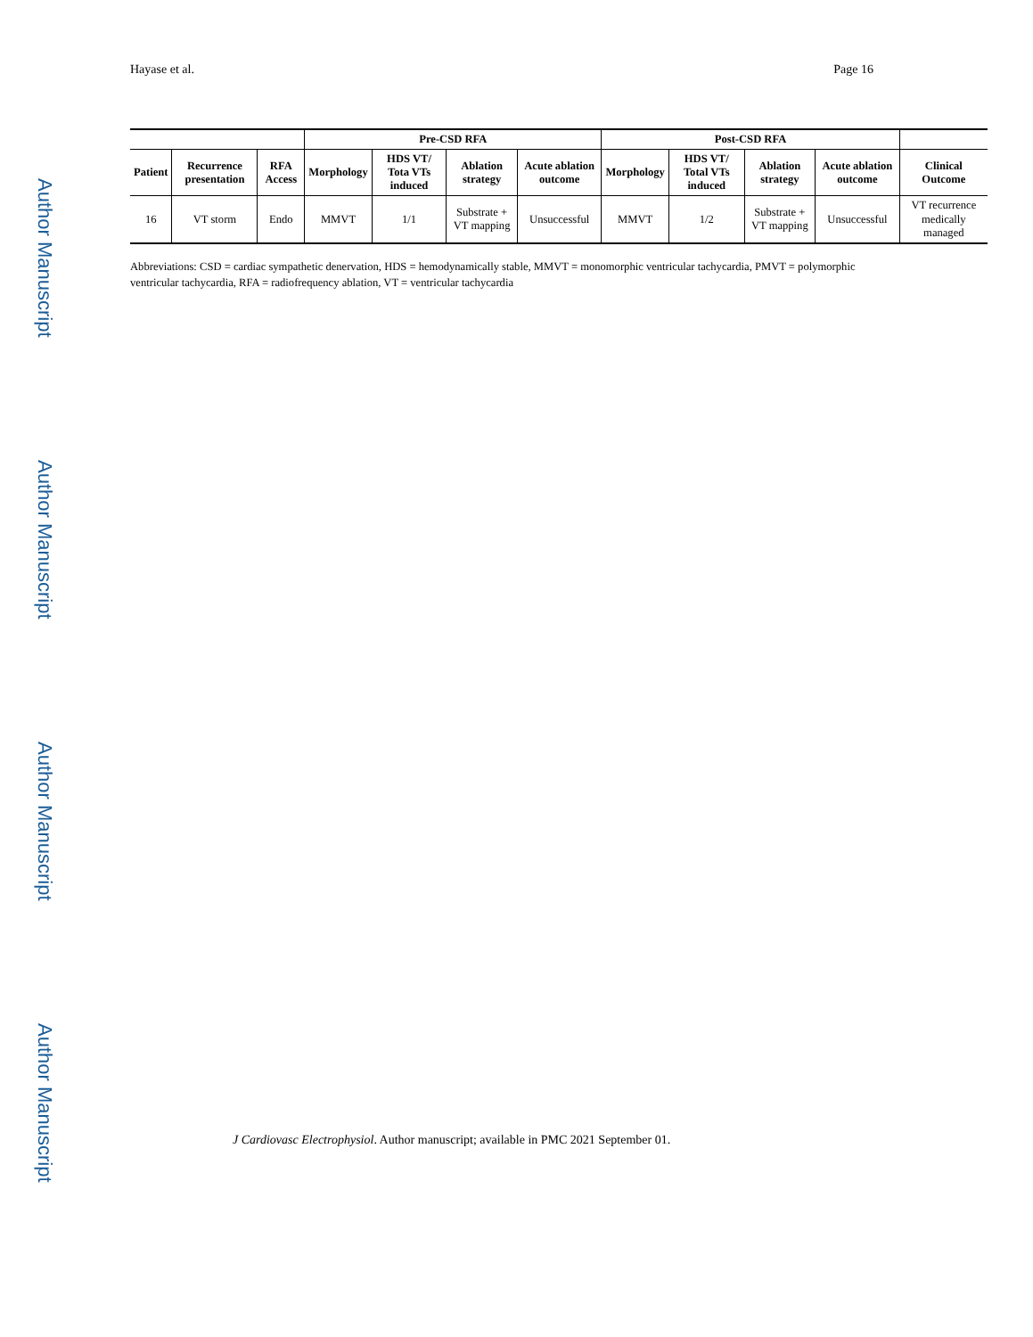Author Manuscript
Author Manuscript
Author Manuscript
Author Manuscript
Hayase et al. Page 16
| | | | Pre-CSD RFA | | | | Post-CSD RFA | | | | |
| --- | --- | --- | --- | --- | --- | --- | --- | --- | --- | --- | --- |
| Patient | Recurrence presentation | RFA Access | Morphology | HDS VT/ Tota VTs induced | Ablation strategy | Acute ablation outcome | Morphology | HDS VT/ Total VTs induced | Ablation strategy | Acute ablation outcome | Clinical Outcome |
| 16 | VT storm | Endo | MMVT | 1/1 | Substrate + VT mapping | Unsuccessful | MMVT | 1/2 | Substrate + VT mapping | Unsuccessful | VT recurrence medically managed |
Abbreviations: CSD = cardiac sympathetic denervation, HDS = hemodynamically stable, MMVT = monomorphic ventricular tachycardia, PMVT = polymorphic ventricular tachycardia, RFA = radiofrequency ablation, VT = ventricular tachycardia
J Cardiovasc Electrophysiol. Author manuscript; available in PMC 2021 September 01.